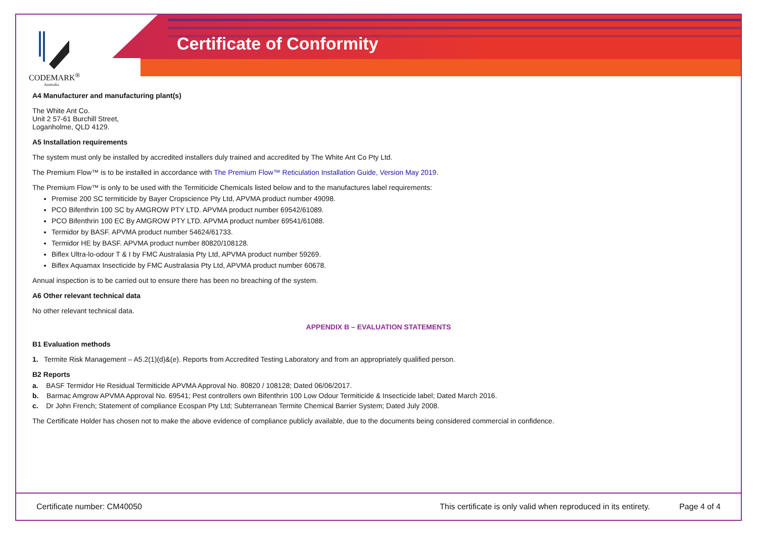CODEMARK<sup>®</sup>
Australia
Certificate of Conformity
A4 Manufacturer and manufacturing plant(s)
The White Ant Co.
Unit 2 57-61 Burchill Street,
Loganholme, QLD 4129.
A5 Installation requirements
The system must only be installed by accredited installers duly trained and accredited by The White Ant Co Pty Ltd.
The Premium Flow™ is to be installed in accordance with The Premium Flow™ Reticulation Installation Guide, Version May 2019.
The Premium Flow™ is only to be used with the Termiticide Chemicals listed below and to the manufactures label requirements:
Premise 200 SC termiticide by Bayer Cropscience Pty Ltd, APVMA product number 49098.
PCO Bifenthrin 100 SC by AMGROW PTY LTD. APVMA product number 69542/61089.
PCO Bifenthrin 100 EC By AMGROW PTY LTD. APVMA product number 69541/61088.
Termidor by BASF. APVMA product number 54624/61733.
Termidor HE by BASF. APVMA product number 80820/108128.
Biflex Ultra-lo-odour T & I by FMC Australasia Pty Ltd, APVMA product number 59269.
Biflex Aquamax Insecticide by FMC Australasia Pty Ltd, APVMA product number 60678.
Annual inspection is to be carried out to ensure there has been no breaching of the system.
A6 Other relevant technical data
No other relevant technical data.
APPENDIX B – EVALUATION STATEMENTS
B1 Evaluation methods
1. Termite Risk Management – A5.2(1)(d)&(e). Reports from Accredited Testing Laboratory and from an appropriately qualified person.
B2 Reports
a. BASF Termidor He Residual Termiticide APVMA Approval No. 80820 / 108128; Dated 06/06/2017.
b. Barmac Amgrow APVMA Approval No. 69541; Pest controllers own Bifenthrin 100 Low Odour Termiticide & Insecticide label; Dated March 2016.
c. Dr John French; Statement of compliance Ecospan Pty Ltd; Subterranean Termite Chemical Barrier System; Dated July 2008.
The Certificate Holder has chosen not to make the above evidence of compliance publicly available, due to the documents being considered commercial in confidence.
Certificate number: CM40050 This certificate is only valid when reproduced in its entirety. Page 4 of 4